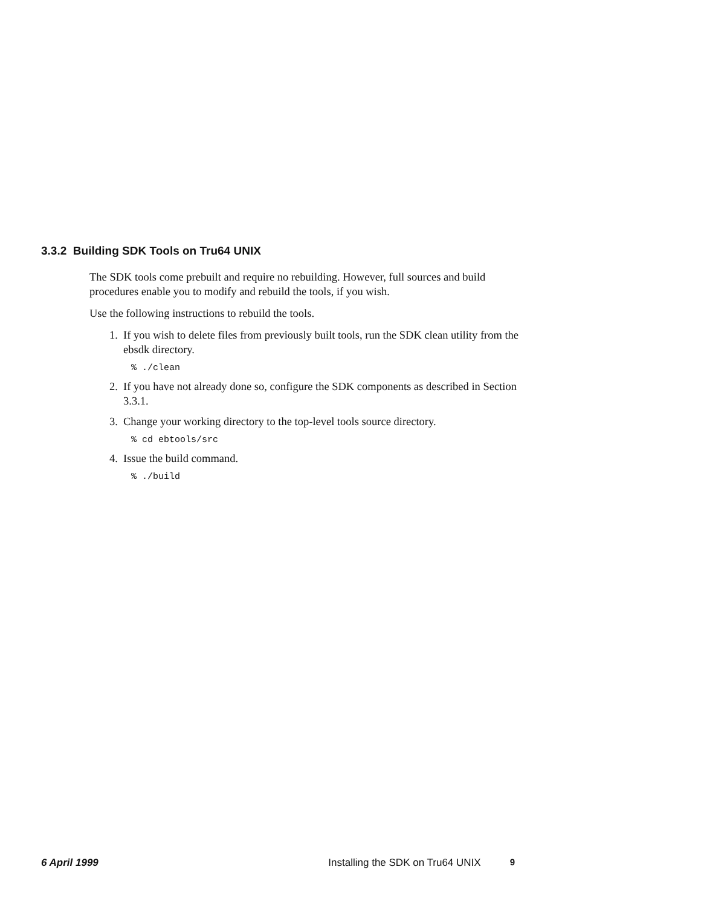3.3.2 Building SDK Tools on Tru64 UNIX
The SDK tools come prebuilt and require no rebuilding. However, full sources and build procedures enable you to modify and rebuild the tools, if you wish.
Use the following instructions to rebuild the tools.
1. If you wish to delete files from previously built tools, run the SDK clean utility from the ebsdk directory.
% ./clean
2. If you have not already done so, configure the SDK components as described in Section 3.3.1.
3. Change your working directory to the top-level tools source directory.
% cd ebtools/src
4. Issue the build command.
% ./build
6 April 1999 Installing the SDK on Tru64 UNIX 9